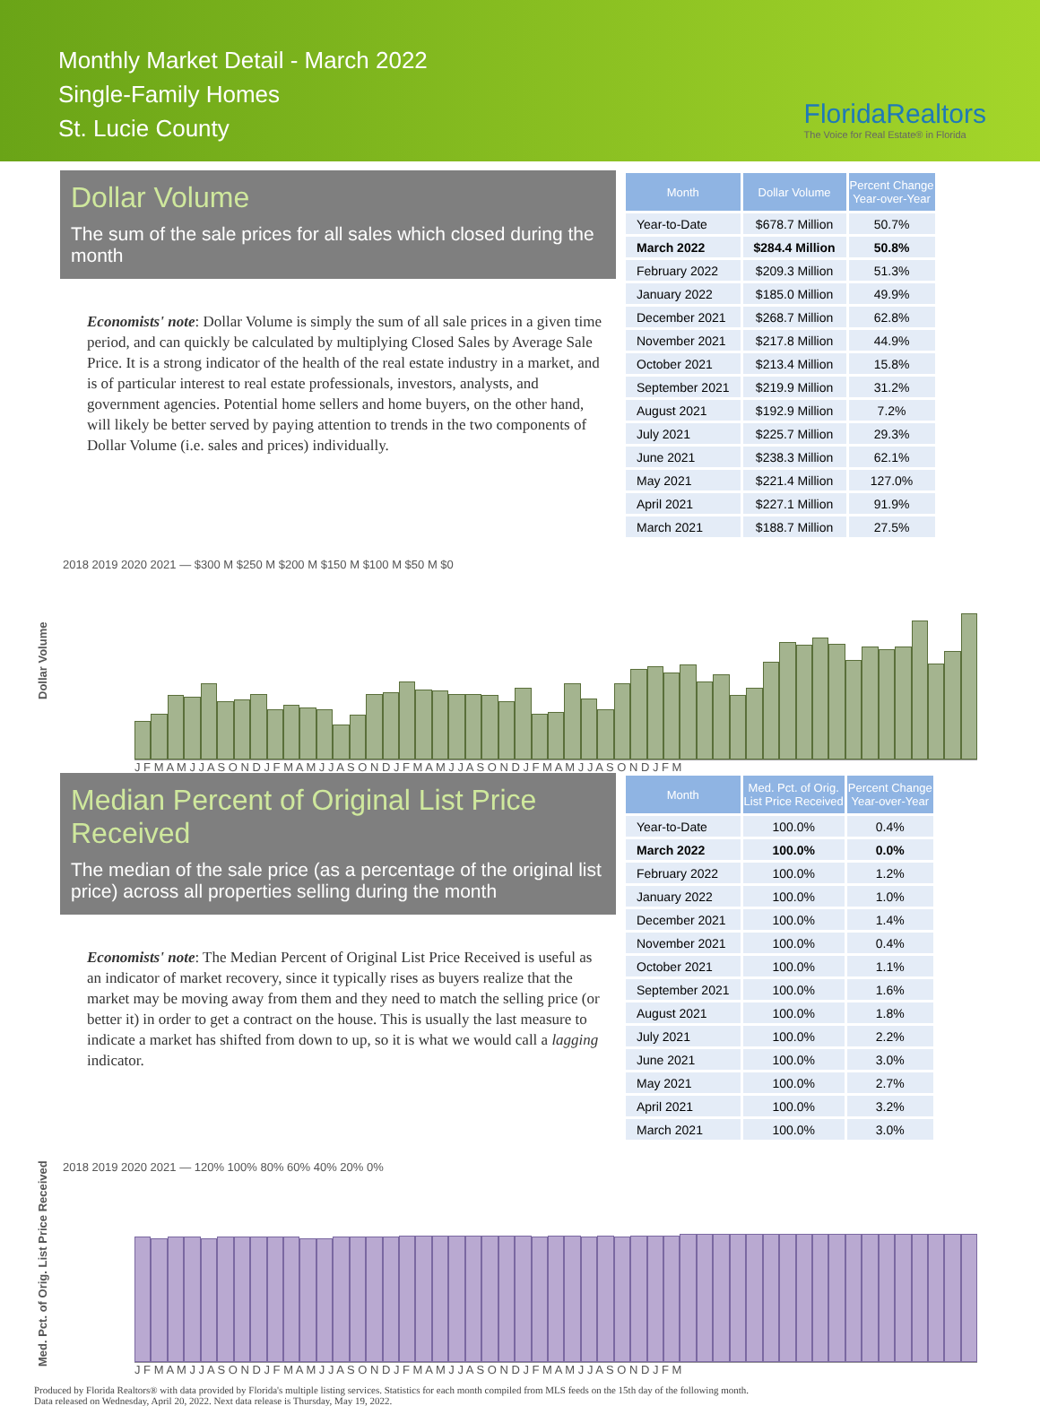Monthly Market Detail - March 2022
Single-Family Homes
St. Lucie County
FloridaRealtors
The Voice for Real Estate® in Florida
Dollar Volume
The sum of the sale prices for all sales which closed during the month
Economists' note: Dollar Volume is simply the sum of all sale prices in a given time period, and can quickly be calculated by multiplying Closed Sales by Average Sale Price. It is a strong indicator of the health of the real estate industry in a market, and is of particular interest to real estate professionals, investors, analysts, and government agencies. Potential home sellers and home buyers, on the other hand, will likely be better served by paying attention to trends in the two components of Dollar Volume (i.e. sales and prices) individually.
| Month | Dollar Volume | Percent Change Year-over-Year |
| --- | --- | --- |
| Year-to-Date | $678.7 Million | 50.7% |
| March 2022 | $284.4 Million | 50.8% |
| February 2022 | $209.3 Million | 51.3% |
| January 2022 | $185.0 Million | 49.9% |
| December 2021 | $268.7 Million | 62.8% |
| November 2021 | $217.8 Million | 44.9% |
| October 2021 | $213.4 Million | 15.8% |
| September 2021 | $219.9 Million | 31.2% |
| August 2021 | $192.9 Million | 7.2% |
| July 2021 | $225.7 Million | 29.3% |
| June 2021 | $238.3 Million | 62.1% |
| May 2021 | $221.4 Million | 127.0% |
| April 2021 | $227.1 Million | 91.9% |
| March 2021 | $188.7 Million | 27.5% |
Dollar Volume
2018 2019 2020 2021 — $300 M $250 M $200 M $150 M $100 M $50 M $0
J F M A M J J A S O N D J F M A M J J A S O N D J F M A M J J A S O N D J F M A M J J A S O N D J F M
Median Percent of Original List Price Received
The median of the sale price (as a percentage of the original list price) across all properties selling during the month
Economists' note: The Median Percent of Original List Price Received is useful as an indicator of market recovery, since it typically rises as buyers realize that the market may be moving away from them and they need to match the selling price (or better it) in order to get a contract on the house. This is usually the last measure to indicate a market has shifted from down to up, so it is what we would call a lagging indicator.
| Month | Med. Pct. of Orig. List Price Received | Percent Change Year-over-Year |
| --- | --- | --- |
| Year-to-Date | 100.0% | 0.4% |
| March 2022 | 100.0% | 0.0% |
| February 2022 | 100.0% | 1.2% |
| January 2022 | 100.0% | 1.0% |
| December 2021 | 100.0% | 1.4% |
| November 2021 | 100.0% | 0.4% |
| October 2021 | 100.0% | 1.1% |
| September 2021 | 100.0% | 1.6% |
| August 2021 | 100.0% | 1.8% |
| July 2021 | 100.0% | 2.2% |
| June 2021 | 100.0% | 3.0% |
| May 2021 | 100.0% | 2.7% |
| April 2021 | 100.0% | 3.2% |
| March 2021 | 100.0% | 3.0% |
Med. Pct. of Orig. List Price Received
2018 2019 2020 2021 — 120% 100% 80% 60% 40% 20% 0%
J F M A M J J A S O N D J F M A M J J A S O N D J F M A M J J A S O N D J F M A M J J A S O N D J F M
Produced by Florida Realtors® with data provided by Florida's multiple listing services. Statistics for each month compiled from MLS feeds on the 15th day of the following month.
Data released on Wednesday, April 20, 2022. Next data release is Thursday, May 19, 2022.